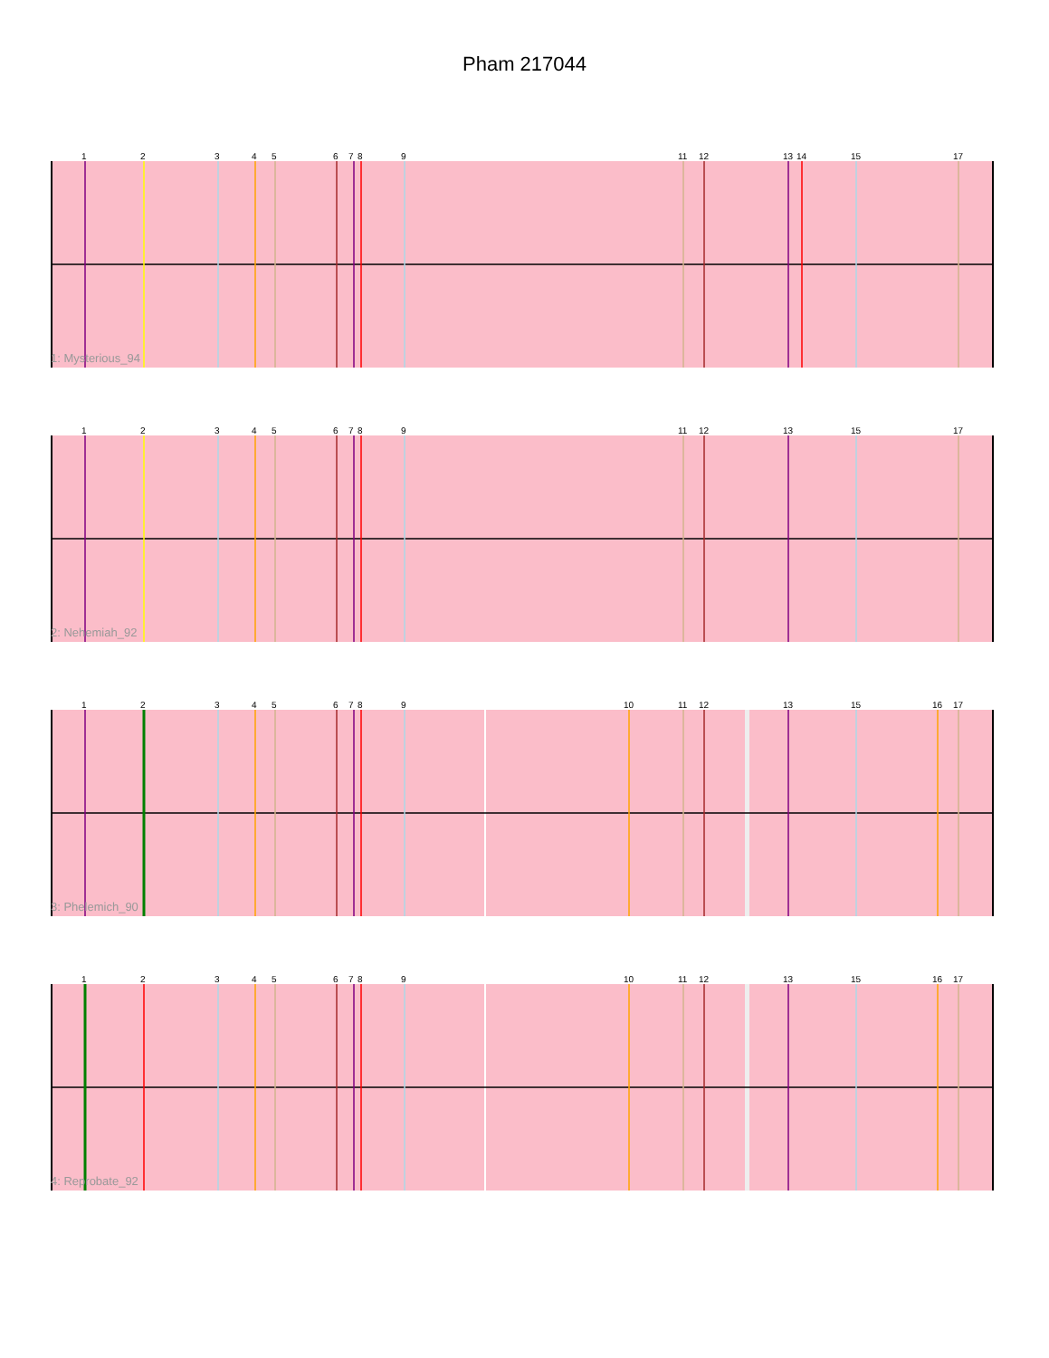Pham 217044
1
2
3
4
5
6
7
8
9
11
12
13
14
15
17
1: Mysterious_94
1
2
3
4
5
6
7
8
9
11
12
13
15
17
2: Nehemiah_92
1
2
3
4
5
6
7
8
9
10
11
12
13
15
16
17
3: Phelemich_90
1
2
3
4
5
6
7
8
9
10
11
12
13
15
16
17
4: Reprobate_92